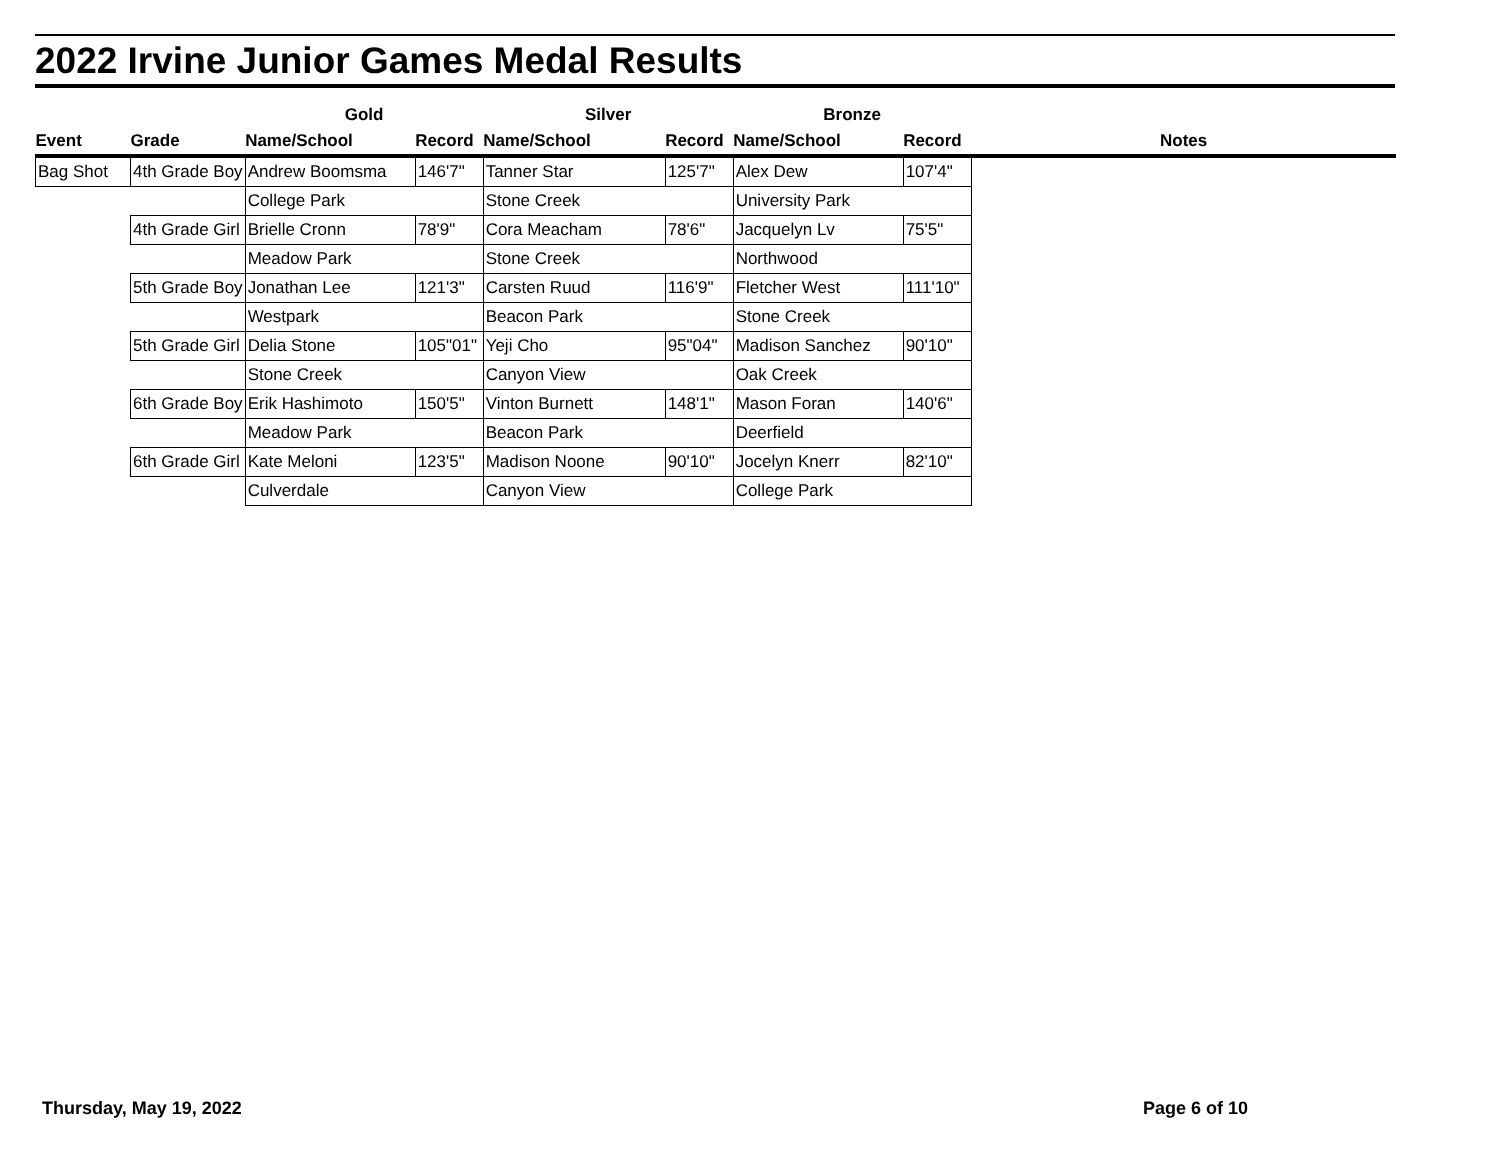2022 Irvine Junior Games Medal Results
| | | Gold | | Silver | | Bronze | | |
| --- | --- | --- | --- | --- | --- | --- | --- | --- |
| Event | Grade | Name/School | Record | Name/School | Record | Name/School | Record | Notes |
| Bag Shot | 4th Grade Boy | Andrew Boomsma | 146'7" | Tanner Star | 125'7" | Alex Dew | 107'4" | |
| | | College Park | | Stone Creek | | University Park | | |
| | 4th Grade Girl | Brielle Cronn | 78'9" | Cora Meacham | 78'6" | Jacquelyn Lv | 75'5" | |
| | | Meadow Park | | Stone Creek | | Northwood | | |
| | 5th Grade Boy | Jonathan Lee | 121'3" | Carsten Ruud | 116'9" | Fletcher West | 111'10" | |
| | | Westpark | | Beacon Park | | Stone Creek | | |
| | 5th Grade Girl | Delia Stone | 105"01" | Yeji Cho | 95"04" | Madison Sanchez | 90'10" | |
| | | Stone Creek | | Canyon View | | Oak Creek | | |
| | 6th Grade Boy | Erik Hashimoto | 150'5" | Vinton Burnett | 148'1" | Mason Foran | 140'6" | |
| | | Meadow Park | | Beacon Park | | Deerfield | | |
| | 6th Grade Girl | Kate Meloni | 123'5" | Madison Noone | 90'10" | Jocelyn Knerr | 82'10" | |
| | | Culverdale | | Canyon View | | College Park | | |
Thursday, May 19, 2022 Page 6 of 10